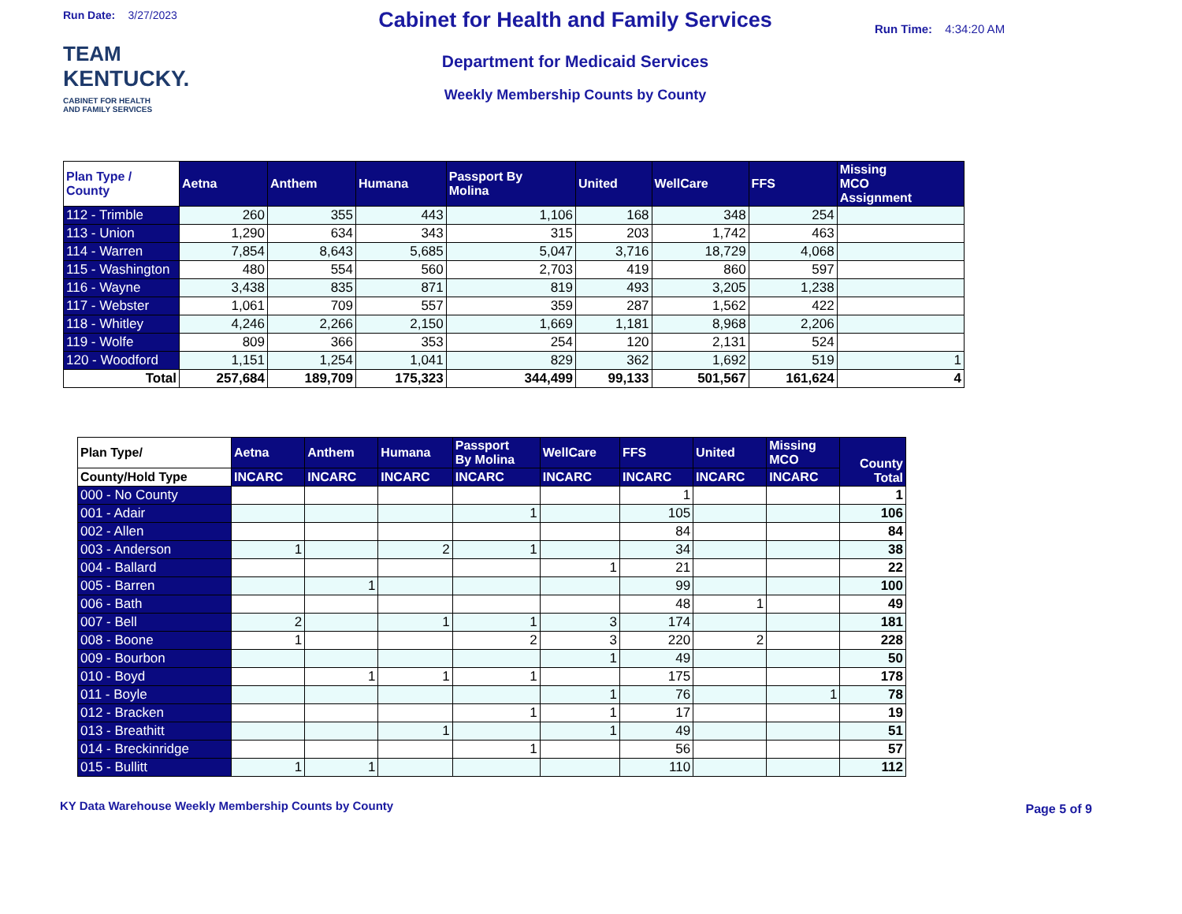Run Date: 3/27/2023
TEAM
KENTUCKY.
CABINET FOR HEALTH
AND FAMILY SERVICES
Cabinet for Health and Family Services
Department for Medicaid Services
Weekly Membership Counts by County
Run Time: 4:34:20 AM
| Plan Type / County | Aetna | Anthem | Humana | Passport By Molina | United | WellCare | FFS | Missing MCO Assignment |
| --- | --- | --- | --- | --- | --- | --- | --- | --- |
| 112 - Trimble | 260 | 355 | 443 | 1,106 | 168 | 348 | 254 | |
| 113 - Union | 1,290 | 634 | 343 | 315 | 203 | 1,742 | 463 | |
| 114 - Warren | 7,854 | 8,643 | 5,685 | 5,047 | 3,716 | 18,729 | 4,068 | |
| 115 - Washington | 480 | 554 | 560 | 2,703 | 419 | 860 | 597 | |
| 116 - Wayne | 3,438 | 835 | 871 | 819 | 493 | 3,205 | 1,238 | |
| 117 - Webster | 1,061 | 709 | 557 | 359 | 287 | 1,562 | 422 | |
| 118 - Whitley | 4,246 | 2,266 | 2,150 | 1,669 | 1,181 | 8,968 | 2,206 | |
| 119 - Wolfe | 809 | 366 | 353 | 254 | 120 | 2,131 | 524 | |
| 120 - Woodford | 1,151 | 1,254 | 1,041 | 829 | 362 | 1,692 | 519 | 1 |
| Total | 257,684 | 189,709 | 175,323 | 344,499 | 99,133 | 501,567 | 161,624 | 4 |
| Plan Type/ | Aetna | Anthem | Humana | Passport By Molina | WellCare | FFS | United | Missing MCO | County Total |
| --- | --- | --- | --- | --- | --- | --- | --- | --- | --- |
| County/Hold Type | INCARC | INCARC | INCARC | INCARC | INCARC | INCARC | INCARC | INCARC | |
| 000 - No County | | | | | | 1 | | | 1 |
| 001 - Adair | | | | 1 | | 105 | | | 106 |
| 002 - Allen | | | | | | 84 | | | 84 |
| 003 - Anderson | 1 | | 2 | 1 | | 34 | | | 38 |
| 004 - Ballard | | | | | 1 | 21 | | | 22 |
| 005 - Barren | | 1 | | | | 99 | | | 100 |
| 006 - Bath | | | | | | 48 | 1 | | 49 |
| 007 - Bell | 2 | | 1 | 1 | 3 | 174 | | | 181 |
| 008 - Boone | 1 | | | 2 | 3 | 220 | 2 | | 228 |
| 009 - Bourbon | | | | | 1 | 49 | | | 50 |
| 010 - Boyd | | 1 | 1 | 1 | | 175 | | | 178 |
| 011 - Boyle | | | | | 1 | 76 | | 1 | 78 |
| 012 - Bracken | | | | 1 | 1 | 17 | | | 19 |
| 013 - Breathitt | | | 1 | | 1 | 49 | | | 51 |
| 014 - Breckinridge | | | | 1 | | 56 | | | 57 |
| 015 - Bullitt | 1 | 1 | | | | 110 | | | 112 |
KY Data Warehouse Weekly Membership Counts by County Page 5 of 9